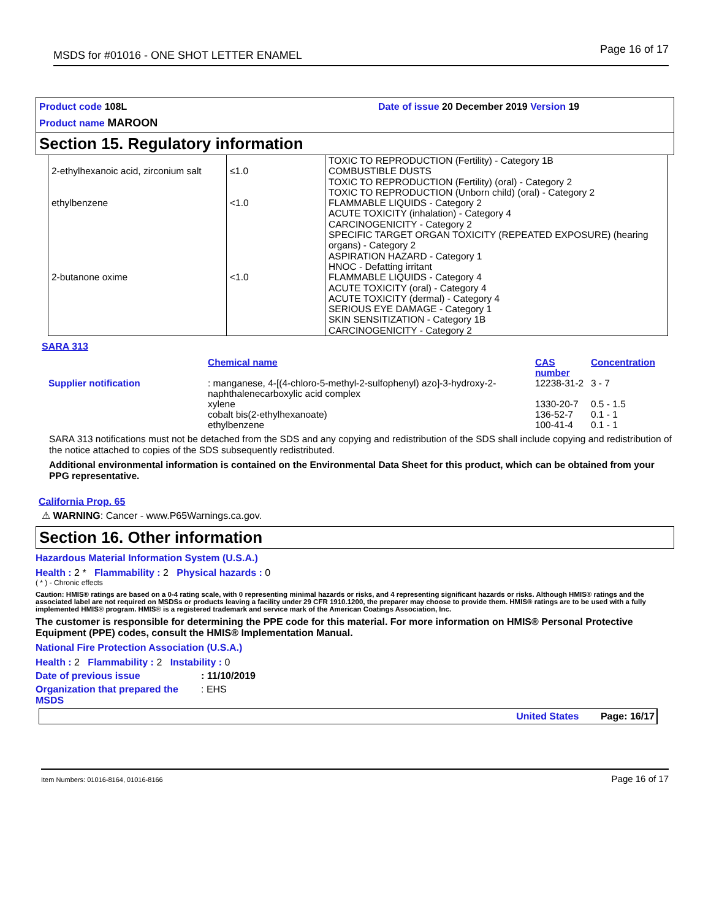MSDS for #01016 - ONE SHOT LETTER ENAMEL Page 16 of 17
Product code 108L Date of issue 20 December 2019 Version 19
Product name MAROON
Section 15. Regulatory information
| 2-ethylhexanoic acid, zirconium salt | ≤1.0 | TOXIC TO REPRODUCTION (Fertility) - Category 1B COMBUSTIBLE DUSTS TOXIC TO REPRODUCTION (Fertility) (oral) - Category 2 TOXIC TO REPRODUCTION (Unborn child) (oral) - Category 2 |
| ethylbenzene | <1.0 | FLAMMABLE LIQUIDS - Category 2 ACUTE TOXICITY (inhalation) - Category 4 CARCINOGENICITY - Category 2 SPECIFIC TARGET ORGAN TOXICITY (REPEATED EXPOSURE) (hearing organs) - Category 2 ASPIRATION HAZARD - Category 1 HNOC - Defatting irritant |
| 2-butanone oxime | <1.0 | FLAMMABLE LIQUIDS - Category 4 ACUTE TOXICITY (oral) - Category 4 ACUTE TOXICITY (dermal) - Category 4 SERIOUS EYE DAMAGE - Category 1 SKIN SENSITIZATION - Category 1B CARCINOGENICITY - Category 2 |
SARA 313
| | Chemical name | CAS number | Concentration |
| --- | --- | --- | --- |
| Supplier notification | : manganese, 4-[(4-chloro-5-methyl-2-sulfophenyl) azo]-3-hydroxy-2-naphthalenecarboxylic acid complex | 12238-31-2 | 3 - 7 |
| | xylene | 1330-20-7 | 0.5 - 1.5 |
| | cobalt bis(2-ethylhexanoate) | 136-52-7 | 0.1 - 1 |
| | ethylbenzene | 100-41-4 | 0.1 - 1 |
SARA 313 notifications must not be detached from the SDS and any copying and redistribution of the SDS shall include copying and redistribution of the notice attached to copies of the SDS subsequently redistributed.
Additional environmental information is contained on the Environmental Data Sheet for this product, which can be obtained from your PPG representative.
California Prop. 65
⚠ WARNING: Cancer - www.P65Warnings.ca.gov.
Section 16. Other information
Hazardous Material Information System (U.S.A.)
Health : 2 * Flammability : 2 Physical hazards : 0
( * ) - Chronic effects
Caution: HMIS® ratings are based on a 0-4 rating scale, with 0 representing minimal hazards or risks, and 4 representing significant hazards or risks. Although HMIS® ratings and the associated label are not required on MSDSs or products leaving a facility under 29 CFR 1910.1200, the preparer may choose to provide them. HMIS® ratings are to be used with a fully implemented HMIS® program. HMIS® is a registered trademark and service mark of the American Coatings Association, Inc.
The customer is responsible for determining the PPE code for this material. For more information on HMIS® Personal Protective Equipment (PPE) codes, consult the HMIS® Implementation Manual.
National Fire Protection Association (U.S.A.)
Health : 2 Flammability : 2 Instability : 0
Date of previous issue : 11/10/2019
Organization that prepared the MSDS
: EHS
United States Page: 16/17
Item Numbers: 01016-8164, 01016-8166 Page 16 of 17